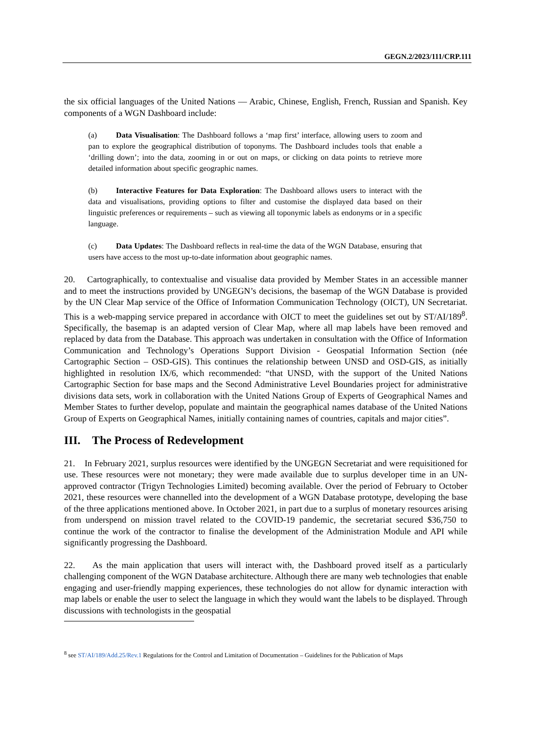GEGN.2/2023/111/CRP.111
the six official languages of the United Nations — Arabic, Chinese, English, French, Russian and Spanish. Key components of a WGN Dashboard include:
(a) Data Visualisation: The Dashboard follows a ‘map first’ interface, allowing users to zoom and pan to explore the geographical distribution of toponyms. The Dashboard includes tools that enable a ‘drilling down’; into the data, zooming in or out on maps, or clicking on data points to retrieve more detailed information about specific geographic names.
(b) Interactive Features for Data Exploration: The Dashboard allows users to interact with the data and visualisations, providing options to filter and customise the displayed data based on their linguistic preferences or requirements – such as viewing all toponymic labels as endonyms or in a specific language.
(c) Data Updates: The Dashboard reflects in real-time the data of the WGN Database, ensuring that users have access to the most up-to-date information about geographic names.
20. Cartographically, to contextualise and visualise data provided by Member States in an accessible manner and to meet the instructions provided by UNGEGN’s decisions, the basemap of the WGN Database is provided by the UN Clear Map service of the Office of Information Communication Technology (OICT), UN Secretariat. This is a web-mapping service prepared in accordance with OICT to meet the guidelines set out by ST/AI/189<sup>8</sup>. Specifically, the basemap is an adapted version of Clear Map, where all map labels have been removed and replaced by data from the Database. This approach was undertaken in consultation with the Office of Information Communication and Technology’s Operations Support Division - Geospatial Information Section (née Cartographic Section – OSD-GIS). This continues the relationship between UNSD and OSD-GIS, as initially highlighted in resolution IX/6, which recommended: “that UNSD, with the support of the United Nations Cartographic Section for base maps and the Second Administrative Level Boundaries project for administrative divisions data sets, work in collaboration with the United Nations Group of Experts of Geographical Names and Member States to further develop, populate and maintain the geographical names database of the United Nations Group of Experts on Geographical Names, initially containing names of countries, capitals and major cities”.
III. The Process of Redevelopment
21. In February 2021, surplus resources were identified by the UNGEGN Secretariat and were requisitioned for use. These resources were not monetary; they were made available due to surplus developer time in an UN-approved contractor (Trigyn Technologies Limited) becoming available. Over the period of February to October 2021, these resources were channelled into the development of a WGN Database prototype, developing the base of the three applications mentioned above. In October 2021, in part due to a surplus of monetary resources arising from underspend on mission travel related to the COVID-19 pandemic, the secretariat secured $36,750 to continue the work of the contractor to finalise the development of the Administration Module and API while significantly progressing the Dashboard.
22. As the main application that users will interact with, the Dashboard proved itself as a particularly challenging component of the WGN Database architecture. Although there are many web technologies that enable engaging and user-friendly mapping experiences, these technologies do not allow for dynamic interaction with map labels or enable the user to select the language in which they would want the labels to be displayed. Through discussions with technologists in the geospatial
<sup>8</sup> see ST/AI/189/Add.25/Rev.1 Regulations for the Control and Limitation of Documentation – Guidelines for the Publication of Maps